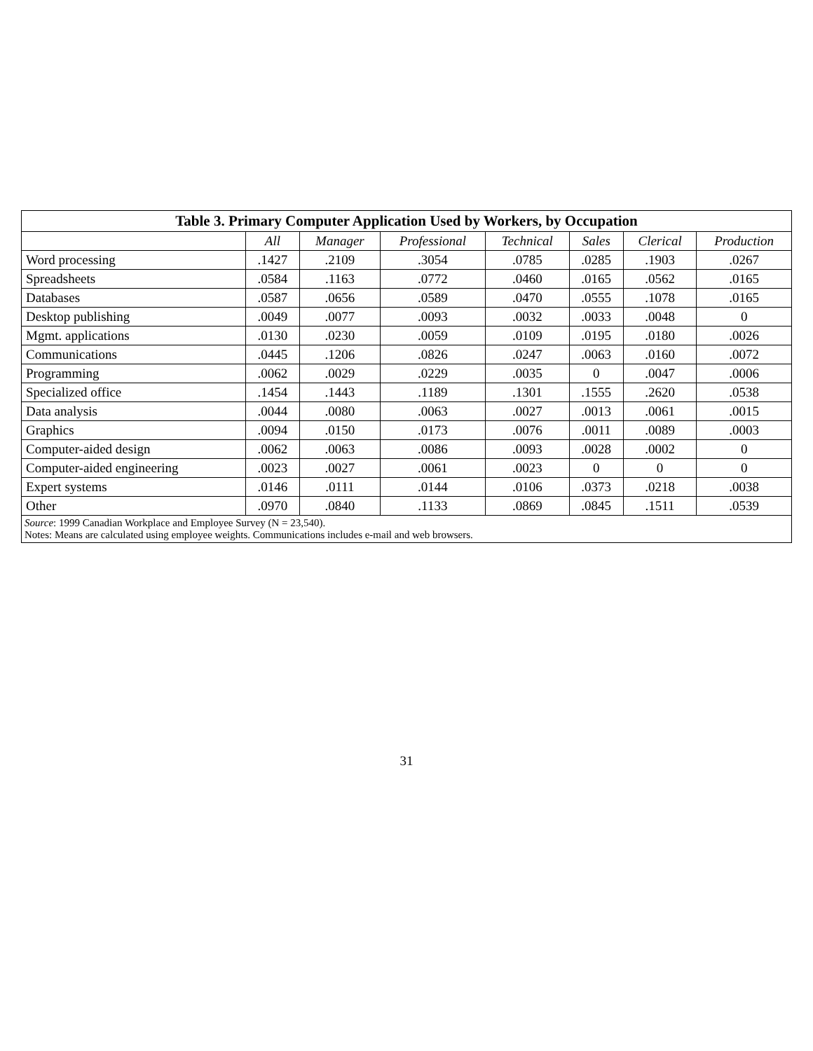Table 3. Primary Computer Application Used by Workers, by Occupation
| | All | Manager | Professional | Technical | Sales | Clerical | Production |
| --- | --- | --- | --- | --- | --- | --- | --- |
| Word processing | .1427 | .2109 | .3054 | .0785 | .0285 | .1903 | .0267 |
| Spreadsheets | .0584 | .1163 | .0772 | .0460 | .0165 | .0562 | .0165 |
| Databases | .0587 | .0656 | .0589 | .0470 | .0555 | .1078 | .0165 |
| Desktop publishing | .0049 | .0077 | .0093 | .0032 | .0033 | .0048 | 0 |
| Mgmt. applications | .0130 | .0230 | .0059 | .0109 | .0195 | .0180 | .0026 |
| Communications | .0445 | .1206 | .0826 | .0247 | .0063 | .0160 | .0072 |
| Programming | .0062 | .0029 | .0229 | .0035 | 0 | .0047 | .0006 |
| Specialized office | .1454 | .1443 | .1189 | .1301 | .1555 | .2620 | .0538 |
| Data analysis | .0044 | .0080 | .0063 | .0027 | .0013 | .0061 | .0015 |
| Graphics | .0094 | .0150 | .0173 | .0076 | .0011 | .0089 | .0003 |
| Computer-aided design | .0062 | .0063 | .0086 | .0093 | .0028 | .0002 | 0 |
| Computer-aided engineering | .0023 | .0027 | .0061 | .0023 | 0 | 0 | 0 |
| Expert systems | .0146 | .0111 | .0144 | .0106 | .0373 | .0218 | .0038 |
| Other | .0970 | .0840 | .1133 | .0869 | .0845 | .1511 | .0539 |
Source: 1999 Canadian Workplace and Employee Survey (N = 23,540).
Notes: Means are calculated using employee weights. Communications includes e-mail and web browsers.
31